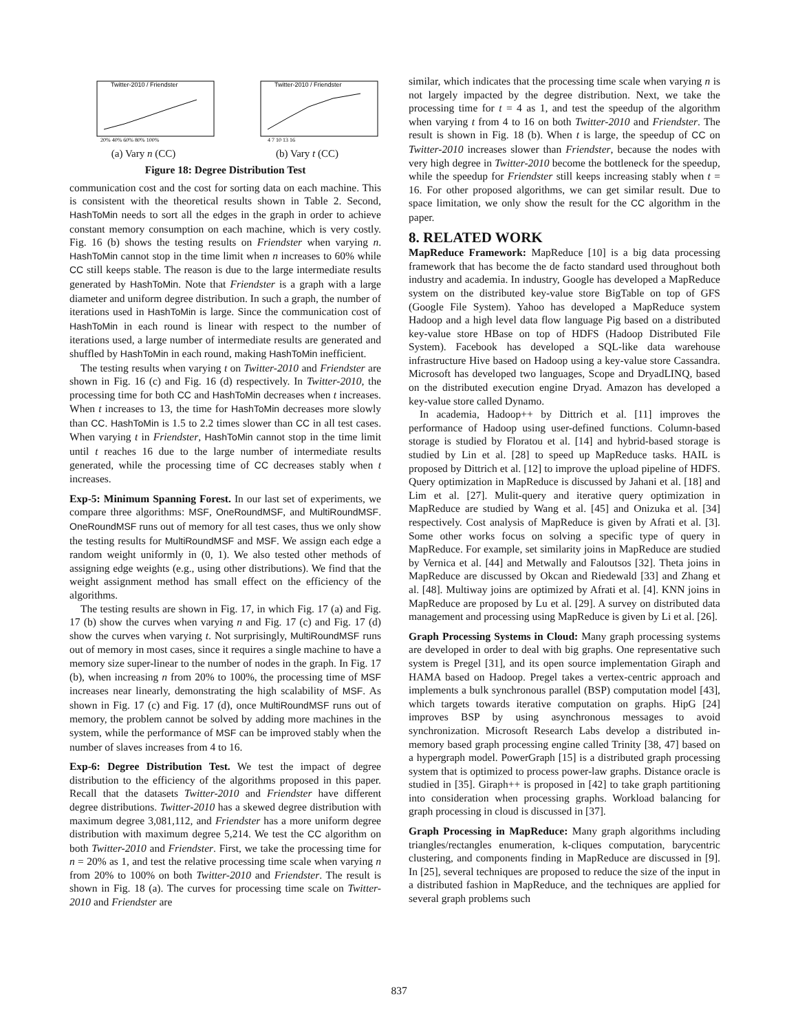Twitter-2010 / Friendster
20% 40% 60% 80% 100%
(a) Vary n (CC)
Twitter-2010 / Friendster
4 7 10 13 16
(b) Vary t (CC)
Figure 18: Degree Distribution Test
communication cost and the cost for sorting data on each machine. This is consistent with the theoretical results shown in Table 2. Second, HashToMin needs to sort all the edges in the graph in order to achieve constant memory consumption on each machine, which is very costly. Fig. 16 (b) shows the testing results on Friendster when varying n. HashToMin cannot stop in the time limit when n increases to 60% while CC still keeps stable. The reason is due to the large intermediate results generated by HashToMin. Note that Friendster is a graph with a large diameter and uniform degree distribution. In such a graph, the number of iterations used in HashToMin is large. Since the communication cost of HashToMin in each round is linear with respect to the number of iterations used, a large number of intermediate results are generated and shuffled by HashToMin in each round, making HashToMin inefficient.
The testing results when varying t on Twitter-2010 and Friendster are shown in Fig. 16 (c) and Fig. 16 (d) respectively. In Twitter-2010, the processing time for both CC and HashToMin decreases when t increases. When t increases to 13, the time for HashToMin decreases more slowly than CC. HashToMin is 1.5 to 2.2 times slower than CC in all test cases. When varying t in Friendster, HashToMin cannot stop in the time limit until t reaches 16 due to the large number of intermediate results generated, while the processing time of CC decreases stably when t increases.
Exp-5: Minimum Spanning Forest. In our last set of experiments, we compare three algorithms: MSF, OneRoundMSF, and MultiRoundMSF. OneRoundMSF runs out of memory for all test cases, thus we only show the testing results for MultiRoundMSF and MSF. We assign each edge a random weight uniformly in (0, 1). We also tested other methods of assigning edge weights (e.g., using other distributions). We find that the weight assignment method has small effect on the efficiency of the algorithms.
The testing results are shown in Fig. 17, in which Fig. 17 (a) and Fig. 17 (b) show the curves when varying n and Fig. 17 (c) and Fig. 17 (d) show the curves when varying t. Not surprisingly, MultiRoundMSF runs out of memory in most cases, since it requires a single machine to have a memory size super-linear to the number of nodes in the graph. In Fig. 17 (b), when increasing n from 20% to 100%, the processing time of MSF increases near linearly, demonstrating the high scalability of MSF. As shown in Fig. 17 (c) and Fig. 17 (d), once MultiRoundMSF runs out of memory, the problem cannot be solved by adding more machines in the system, while the performance of MSF can be improved stably when the number of slaves increases from 4 to 16.
Exp-6: Degree Distribution Test. We test the impact of degree distribution to the efficiency of the algorithms proposed in this paper. Recall that the datasets Twitter-2010 and Friendster have different degree distributions. Twitter-2010 has a skewed degree distribution with maximum degree 3,081,112, and Friendster has a more uniform degree distribution with maximum degree 5,214. We test the CC algorithm on both Twitter-2010 and Friendster. First, we take the processing time for n = 20% as 1, and test the relative processing time scale when varying n from 20% to 100% on both Twitter-2010 and Friendster. The result is shown in Fig. 18 (a). The curves for processing time scale on Twitter-2010 and Friendster are
similar, which indicates that the processing time scale when varying n is not largely impacted by the degree distribution. Next, we take the processing time for t = 4 as 1, and test the speedup of the algorithm when varying t from 4 to 16 on both Twitter-2010 and Friendster. The result is shown in Fig. 18 (b). When t is large, the speedup of CC on Twitter-2010 increases slower than Friendster, because the nodes with very high degree in Twitter-2010 become the bottleneck for the speedup, while the speedup for Friendster still keeps increasing stably when t = 16. For other proposed algorithms, we can get similar result. Due to space limitation, we only show the result for the CC algorithm in the paper.
8. RELATED WORK
MapReduce Framework: MapReduce [10] is a big data processing framework that has become the de facto standard used throughout both industry and academia. In industry, Google has developed a MapReduce system on the distributed key-value store BigTable on top of GFS (Google File System). Yahoo has developed a MapReduce system Hadoop and a high level data flow language Pig based on a distributed key-value store HBase on top of HDFS (Hadoop Distributed File System). Facebook has developed a SQL-like data warehouse infrastructure Hive based on Hadoop using a key-value store Cassandra. Microsoft has developed two languages, Scope and DryadLINQ, based on the distributed execution engine Dryad. Amazon has developed a key-value store called Dynamo.
In academia, Hadoop++ by Dittrich et al. [11] improves the performance of Hadoop using user-defined functions. Column-based storage is studied by Floratou et al. [14] and hybrid-based storage is studied by Lin et al. [28] to speed up MapReduce tasks. HAIL is proposed by Dittrich et al. [12] to improve the upload pipeline of HDFS. Query optimization in MapReduce is discussed by Jahani et al. [18] and Lim et al. [27]. Mulit-query and iterative query optimization in MapReduce are studied by Wang et al. [45] and Onizuka et al. [34] respectively. Cost analysis of MapReduce is given by Afrati et al. [3]. Some other works focus on solving a specific type of query in MapReduce. For example, set similarity joins in MapReduce are studied by Vernica et al. [44] and Metwally and Faloutsos [32]. Theta joins in MapReduce are discussed by Okcan and Riedewald [33] and Zhang et al. [48]. Multiway joins are optimized by Afrati et al. [4]. KNN joins in MapReduce are proposed by Lu et al. [29]. A survey on distributed data management and processing using MapReduce is given by Li et al. [26].
Graph Processing Systems in Cloud: Many graph processing systems are developed in order to deal with big graphs. One representative such system is Pregel [31], and its open source implementation Giraph and HAMA based on Hadoop. Pregel takes a vertex-centric approach and implements a bulk synchronous parallel (BSP) computation model [43], which targets towards iterative computation on graphs. HipG [24] improves BSP by using asynchronous messages to avoid synchronization. Microsoft Research Labs develop a distributed in-memory based graph processing engine called Trinity [38, 47] based on a hypergraph model. PowerGraph [15] is a distributed graph processing system that is optimized to process power-law graphs. Distance oracle is studied in [35]. Giraph++ is proposed in [42] to take graph partitioning into consideration when processing graphs. Workload balancing for graph processing in cloud is discussed in [37].
Graph Processing in MapReduce: Many graph algorithms including triangles/rectangles enumeration, k-cliques computation, barycentric clustering, and components finding in MapReduce are discussed in [9]. In [25], several techniques are proposed to reduce the size of the input in a distributed fashion in MapReduce, and the techniques are applied for several graph problems such
837